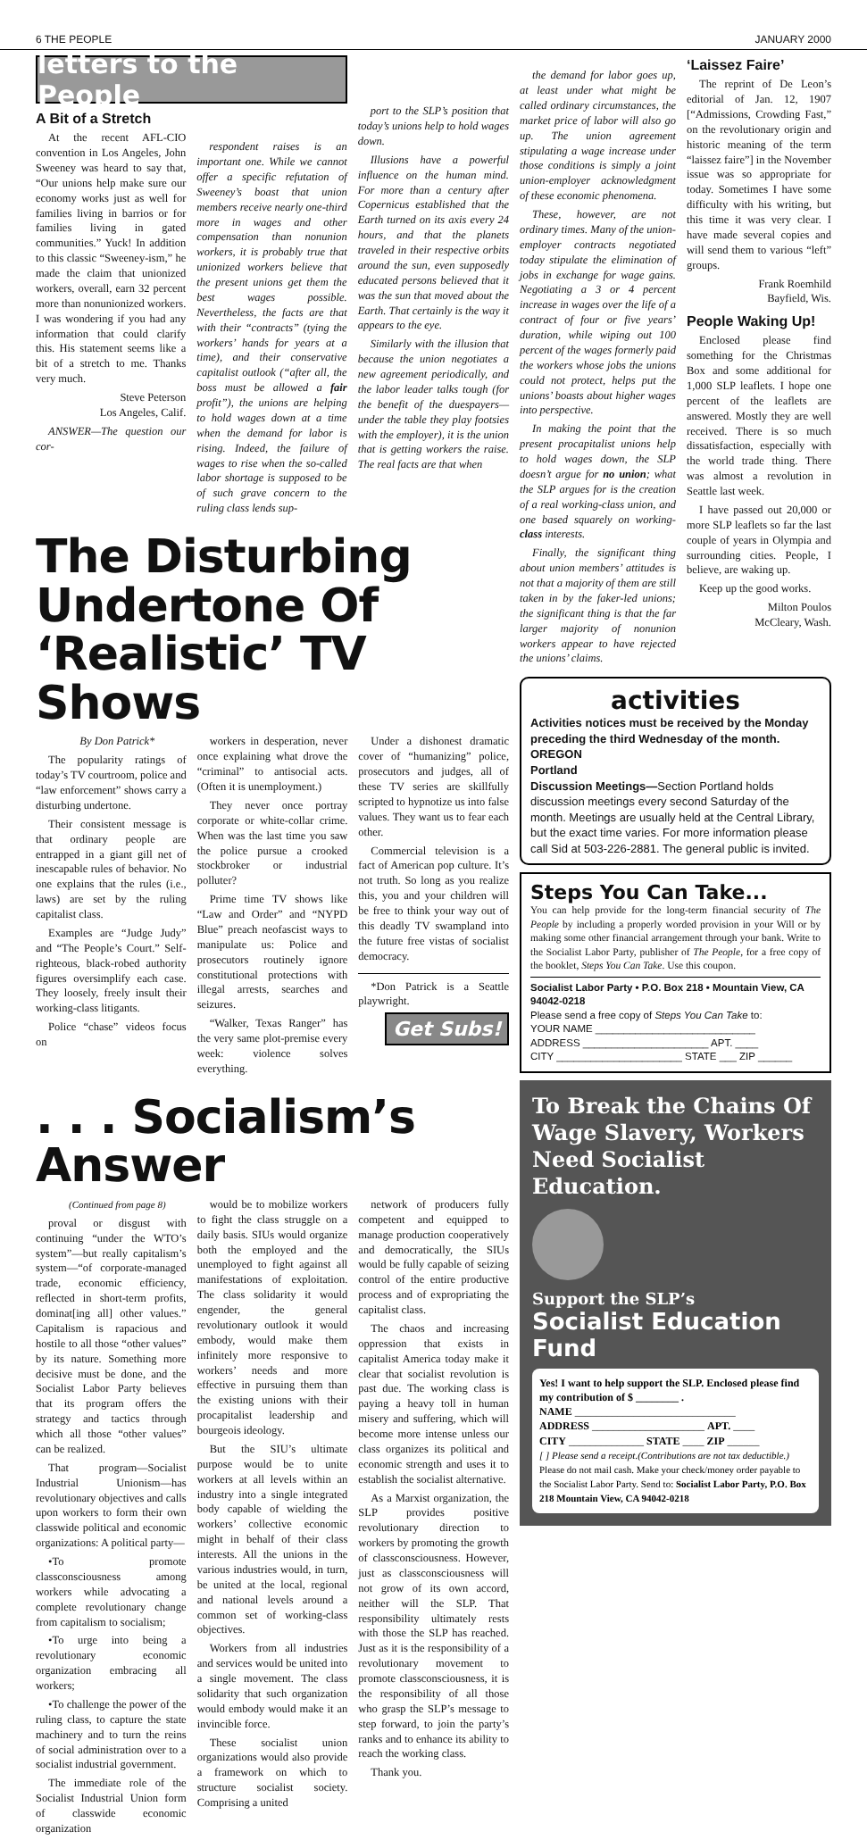6 THE PEOPLE JANUARY 2000
letters to the People
A Bit of a Stretch
At the recent AFL-CIO convention in Los Angeles, John Sweeney was heard to say that, “Our unions help make sure our economy works just as well for families living in barrios or for families living in gated communities.” Yuck! In addition to this classic “Sweeney-ism,” he made the claim that unionized workers, overall, earn 32 percent more than nonunionized workers. I was wondering if you had any information that could clarify this. His statement seems like a bit of a stretch to me. Thanks very much.
Steve Peterson
Los Angeles, Calif.
ANSWER—The question our cor-
respondent raises is an important one. While we cannot offer a specific refutation of Sweeney’s boast that union members receive nearly one-third more in wages and other compensation than nonunion workers, it is probably true that unionized workers believe that the present unions get them the best wages possible. Nevertheless, the facts are that with their “contracts” (tying the workers’ hands for years at a time), and their conservative capitalist outlook (“after all, the boss must be allowed a fair profit”), the unions are helping to hold wages down at a time when the demand for labor is rising. Indeed, the failure of wages to rise when the so-called labor shortage is supposed to be of such grave concern to the ruling class lends sup-
port to the SLP’s position that today’s unions help to hold wages down.
Illusions have a powerful influence on the human mind. For more than a century after Copernicus established that the Earth turned on its axis every 24 hours, and that the planets traveled in their respective orbits around the sun, even supposedly educated persons believed that it was the sun that moved about the Earth. That certainly is the way it appears to the eye.
Similarly with the illusion that because the union negotiates a new agreement periodically, and the labor leader talks tough (for the benefit of the duespayers—under the table they play footsies with the employer), it is the union that is getting workers the raise. The real facts are that when
The Disturbing Undertone Of ‘Realistic’ TV Shows
By Don Patrick*
The popularity ratings of today’s TV courtroom, police and “law enforcement” shows carry a disturbing undertone.
Their consistent message is that ordinary people are entrapped in a giant gill net of inescapable rules of behavior. No one explains that the rules (i.e., laws) are set by the ruling capitalist class.
Examples are “Judge Judy” and “The People’s Court.” Self-righteous, black-robed authority figures oversimplify each case. They loosely, freely insult their working-class litigants.
Police “chase” videos focus on
workers in desperation, never once explaining what drove the “criminal” to antisocial acts. (Often it is unemployment.)
They never once portray corporate or white-collar crime. When was the last time you saw the police pursue a crooked stockbroker or industrial polluter?
Prime time TV shows like “Law and Order” and “NYPD Blue” preach neofascist ways to manipulate us: Police and prosecutors routinely ignore constitutional protections with illegal arrests, searches and seizures.
“Walker, Texas Ranger” has the very same plot-premise every week: violence solves everything.
Under a dishonest dramatic cover of “humanizing” police, prosecutors and judges, all of these TV series are skillfully scripted to hypnotize us into false values. They want us to fear each other.
Commercial television is a fact of American pop culture. It’s not truth. So long as you realize this, you and your children will be free to think your way out of this deadly TV swampland into the future free vistas of socialist democracy.
*Don Patrick is a Seattle playwright.
Get Subs!
. . . Socialism’s Answer
(Continued from page 8)
proval or disgust with continuing “under the WTO’s system”—but really capitalism’s system—“of corporate-managed trade, economic efficiency, reflected in short-term profits, dominat[ing all] other values.” Capitalism is rapacious and hostile to all those “other values” by its nature. Something more decisive must be done, and the Socialist Labor Party believes that its program offers the strategy and tactics through which all those “other values” can be realized.
That program—Socialist Industrial Unionism—has revolutionary objectives and calls upon workers to form their own classwide political and economic organizations: A political party—
•To promote classconsciousness among workers while advocating a complete revolutionary change from capitalism to socialism;
•To urge into being a revolutionary economic organization embracing all workers;
•To challenge the power of the ruling class, to capture the state machinery and to turn the reins of social administration over to a socialist industrial government.
The immediate role of the Socialist Industrial Union form of classwide economic organization
would be to mobilize workers to fight the class struggle on a daily basis. SIUs would organize both the employed and the unemployed to fight against all manifestations of exploitation. The class solidarity it would engender, the general revolutionary outlook it would embody, would make them infinitely more responsive to workers’ needs and more effective in pursuing them than the existing unions with their procapitalist leadership and bourgeois ideology.
But the SIU’s ultimate purpose would be to unite workers at all levels within an industry into a single integrated body capable of wielding the workers’ collective economic might in behalf of their class interests. All the unions in the various industries would, in turn, be united at the local, regional and national levels around a common set of working-class objectives.
Workers from all industries and services would be united into a single movement. The class solidarity that such organization would embody would make it an invincible force.
These socialist union organizations would also provide a framework on which to structure socialist society. Comprising a united
network of producers fully competent and equipped to manage production cooperatively and democratically, the SIUs would be fully capable of seizing control of the entire productive process and of expropriating the capitalist class.
The chaos and increasing oppression that exists in capitalist America today make it clear that socialist revolution is past due. The working class is paying a heavy toll in human misery and suffering, which will become more intense unless our class organizes its political and economic strength and uses it to establish the socialist alternative.
As a Marxist organization, the SLP provides positive revolutionary direction to workers by promoting the growth of classconsciousness. However, just as classconsciousness will not grow of its own accord, neither will the SLP. That responsibility ultimately rests with those the SLP has reached. Just as it is the responsibility of a revolutionary movement to promote classconsciousness, it is the responsibility of all those who grasp the SLP’s message to step forward, to join the party’s ranks and to enhance its ability to reach the working class.
Thank you.
the demand for labor goes up, at least under what might be called ordinary circumstances, the market price of labor will also go up. The union agreement stipulating a wage increase under those conditions is simply a joint union-employer acknowledgment of these economic phenomena.
These, however, are not ordinary times. Many of the union-employer contracts negotiated today stipulate the elimination of jobs in exchange for wage gains. Negotiating a 3 or 4 percent increase in wages over the life of a contract of four or five years’ duration, while wiping out 100 percent of the wages formerly paid the workers whose jobs the unions could not protect, helps put the unions’ boasts about higher wages into perspective.
In making the point that the present procapitalist unions help to hold wages down, the SLP doesn’t argue for no union; what the SLP argues for is the creation of a real working-class union, and one based squarely on working-class interests.
Finally, the significant thing about union members’ attitudes is not that a majority of them are still taken in by the faker-led unions; the significant thing is that the far larger majority of nonunion workers appear to have rejected the unions’ claims.
‘Laissez Faire’
The reprint of De Leon’s editorial of Jan. 12, 1907 [“Admissions, Crowding Fast,” on the revolutionary origin and historic meaning of the term “laissez faire”] in the November issue was so appropriate for today. Sometimes I have some difficulty with his writing, but this time it was very clear. I have made several copies and will send them to various “left” groups.
Frank Roemhild
Bayfield, Wis.
People Waking Up!
Enclosed please find something for the Christmas Box and some additional for 1,000 SLP leaflets. I hope one percent of the leaflets are answered. Mostly they are well received. There is so much dissatisfaction, especially with the world trade thing. There was almost a revolution in Seattle last week.
I have passed out 20,000 or more SLP leaflets so far the last couple of years in Olympia and surrounding cities. People, I believe, are waking up.
Keep up the good works.
Milton Poulos
McCleary, Wash.
activities
Activities notices must be received by the Monday preceding the third Wednesday of the month.
OREGON
Portland
Discussion Meetings—Section Portland holds discussion meetings every second Saturday of the month. Meetings are usually held at the Central Library, but the exact time varies. For more information please call Sid at 503-226-2881. The general public is invited.
Steps You Can Take...
You can help provide for the long-term financial security of The People by including a properly worded provision in your Will or by making some other financial arrangement through your bank. Write to the Socialist Labor Party, publisher of The People, for a free copy of the booklet, Steps You Can Take. Use this coupon.
Socialist Labor Party • P.O. Box 218 • Mountain View, CA 94042-0218
Please send a free copy of Steps You Can Take to:
YOUR NAME ____________________________
ADDRESS ______________________ APT. ____
CITY ______________________ STATE ___ ZIP ______
To Break the Chains Of Wage Slavery, Workers Need Socialist Education.
Support the SLP’s
Socialist Education Fund
Yes! I want to help support the SLP. Enclosed please find my contribution of $ ________ .
NAME ______________________________
ADDRESS _____________________ APT. ____
CITY ______________ STATE ____ ZIP ______
[ ] Please send a receipt.(Contributions are not tax deductible.) Please do not mail cash. Make your check/money order payable to the Socialist Labor Party. Send to: Socialist Labor Party, P.O. Box 218 Mountain View, CA 94042-0218